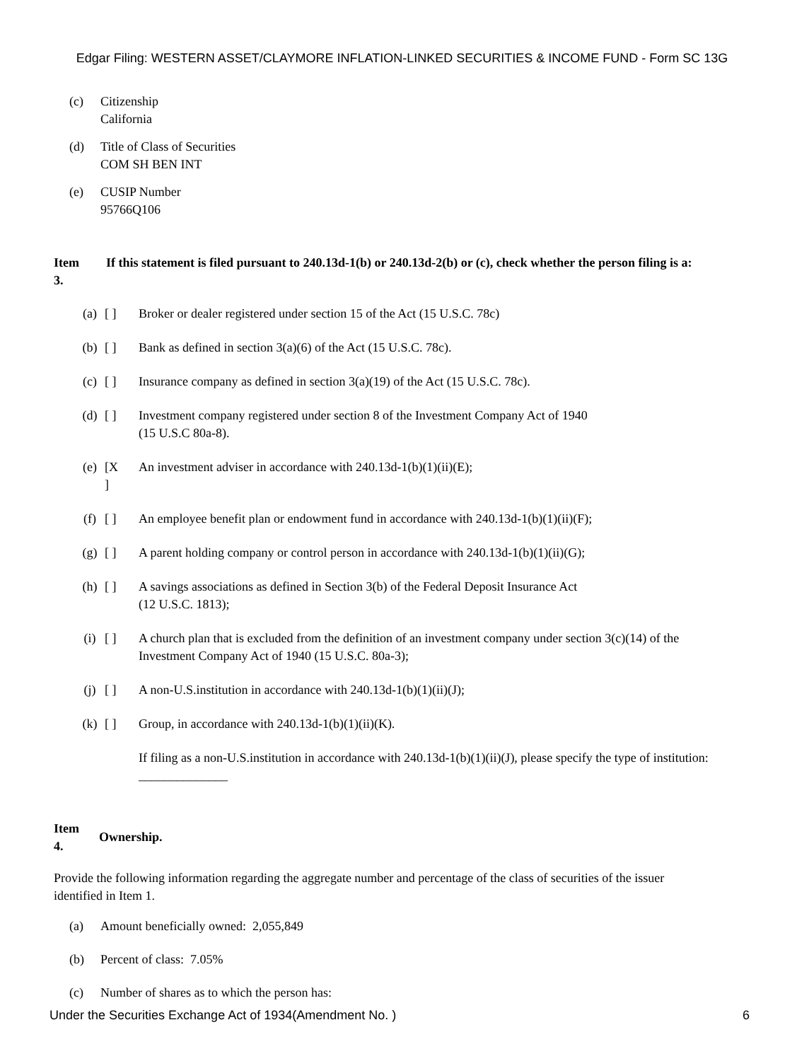Edgar Filing: WESTERN ASSET/CLAYMORE INFLATION-LINKED SECURITIES & INCOME FUND - Form SC 13G
(c) Citizenship
California
(d) Title of Class of Securities
COM SH BEN INT
(e) CUSIP Number
95766Q106
Item
3. If this statement is filed pursuant to 240.13d-1(b) or 240.13d-2(b) or (c), check whether the person filing is a:
(a) [ ] Broker or dealer registered under section 15 of the Act (15 U.S.C. 78c)
(b) [ ] Bank as defined in section 3(a)(6) of the Act (15 U.S.C. 78c).
(c) [ ] Insurance company as defined in section 3(a)(19) of the Act (15 U.S.C. 78c).
(d) [ ] Investment company registered under section 8 of the Investment Company Act of 1940
(15 U.S.C 80a-8).
(e) [X
] An investment adviser in accordance with 240.13d-1(b)(1)(ii)(E);
(f) [ ] An employee benefit plan or endowment fund in accordance with 240.13d-1(b)(1)(ii)(F);
(g) [ ] A parent holding company or control person in accordance with 240.13d-1(b)(1)(ii)(G);
(h) [ ] A savings associations as defined in Section 3(b) of the Federal Deposit Insurance Act
(12 U.S.C. 1813);
(i) [ ] A church plan that is excluded from the definition of an investment company under section 3(c)(14) of the Investment Company Act of 1940 (15 U.S.C. 80a-3);
(j) [ ] A non-U.S.institution in accordance with 240.13d-1(b)(1)(ii)(J);
(k) [ ] Group, in accordance with 240.13d-1(b)(1)(ii)(K).
If filing as a non-U.S.institution in accordance with 240.13d-1(b)(1)(ii)(J), please specify the type of institution: ______________
Item
4. Ownership.
Provide the following information regarding the aggregate number and percentage of the class of securities of the issuer identified in Item 1.
(a) Amount beneficially owned: 2,055,849
(b) Percent of class: 7.05%
(c) Number of shares as to which the person has:
Under the Securities Exchange Act of 1934(Amendment No. ) 6